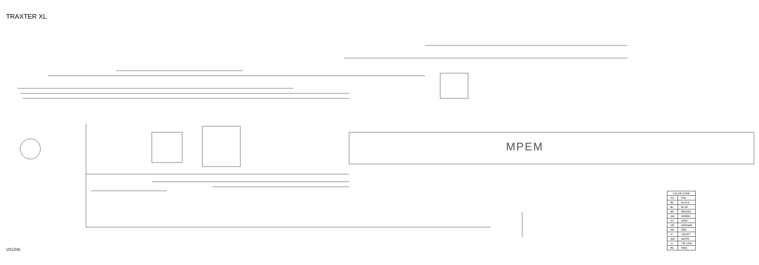TRAXTER XL
MPEM
| COLOR CODE | |
| --- | --- |
| TN | TAN |
| BK | BLACK |
| BL | BLUE |
| BR | BROWN |
| GN | GREEN |
| GY | GREY |
| OR | ORANGE |
| RD | RED |
| VI | VIOLET |
| WH | WHITE |
| YL | YELLOW |
| PK | PINK |
V01Z06